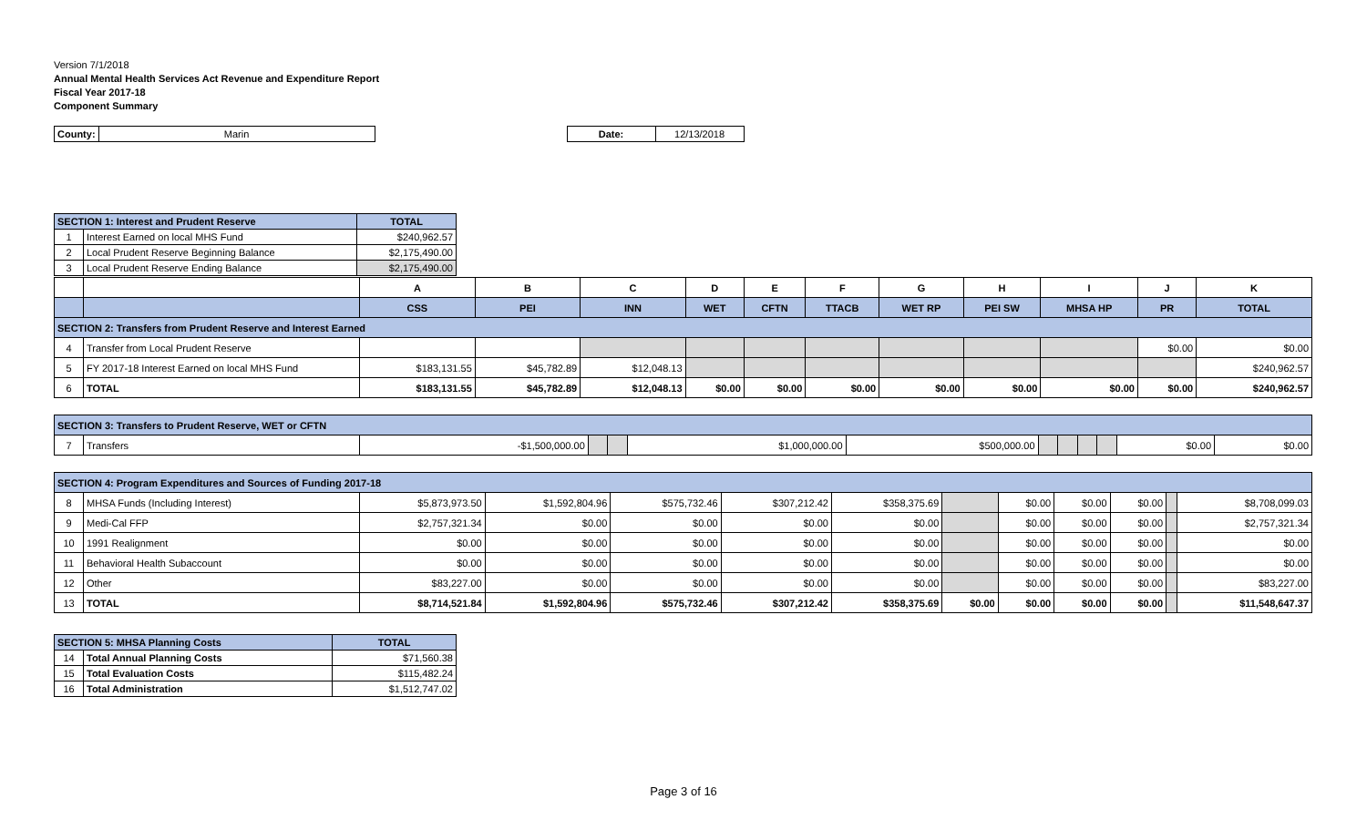Version 7/1/2018
Annual Mental Health Services Act Revenue and Expenditure Report
Fiscal Year 2017-18
Component Summary
| County: | Marin |
| Date: | 12/13/2018 |
| SECTION 1: Interest and Prudent Reserve | | TOTAL |
| 1 | Interest Earned on local MHS Fund | $240,962.57 |
| 2 | Local Prudent Reserve Beginning Balance | $2,175,490.00 |
| 3 | Local Prudent Reserve Ending Balance | $2,175,490.00 |
| | | A | B | C | D | E | F | G | H | I | J | K |
| | | CSS | PEI | INN | WET | CFTN | TTACB | WET RP | PEI SW | MHSA HP | PR | TOTAL |
| SECTION 2: Transfers from Prudent Reserve and Interest Earned | | | | | | | | | | | | |
| 4 | Transfer from Local Prudent Reserve | | | | | | | | | | $0.00 | $0.00 |
| 5 | FY 2017-18 Interest Earned on local MHS Fund | $183,131.55 | $45,782.89 | $12,048.13 | | | | | | | | $240,962.57 |
| 6 | TOTAL | $183,131.55 | $45,782.89 | $12,048.13 | $0.00 | $0.00 | $0.00 | $0.00 | $0.00 | $0.00 | $0.00 | $240,962.57 |
| SECTION 3: Transfers to Prudent Reserve, WET or CFTN | | | | | | | | | | | | |
| 7 | Transfers | -$1,500,000.00 | | | $1,000,000.00 | $500,000.00 | | | | | $0.00 | $0.00 |
| SECTION 4: Program Expenditures and Sources of Funding 2017-18 | | | | | | | | | | | | |
| 8 | MHSA Funds (Including Interest) | $5,873,973.50 | $1,592,804.96 | $575,732.46 | $307,212.42 | $358,375.69 | | $0.00 | $0.00 | $0.00 | | $8,708,099.03 |
| 9 | Medi-Cal FFP | $2,757,321.34 | $0.00 | $0.00 | $0.00 | $0.00 | | $0.00 | $0.00 | $0.00 | | $2,757,321.34 |
| 10 | 1991 Realignment | $0.00 | $0.00 | $0.00 | $0.00 | $0.00 | | $0.00 | $0.00 | $0.00 | | $0.00 |
| 11 | Behavioral Health Subaccount | $0.00 | $0.00 | $0.00 | $0.00 | $0.00 | | $0.00 | $0.00 | $0.00 | | $0.00 |
| 12 | Other | $83,227.00 | $0.00 | $0.00 | $0.00 | $0.00 | | $0.00 | $0.00 | $0.00 | | $83,227.00 |
| 13 | TOTAL | $8,714,521.84 | $1,592,804.96 | $575,732.46 | $307,212.42 | $358,375.69 | $0.00 | $0.00 | $0.00 | $0.00 | | $11,548,647.37 |
| SECTION 5: MHSA Planning Costs | | TOTAL |
| 14 | Total Annual Planning Costs | $71,560.38 |
| 15 | Total Evaluation Costs | $115,482.24 |
| 16 | Total Administration | $1,512,747.02 |
Page 3 of 16